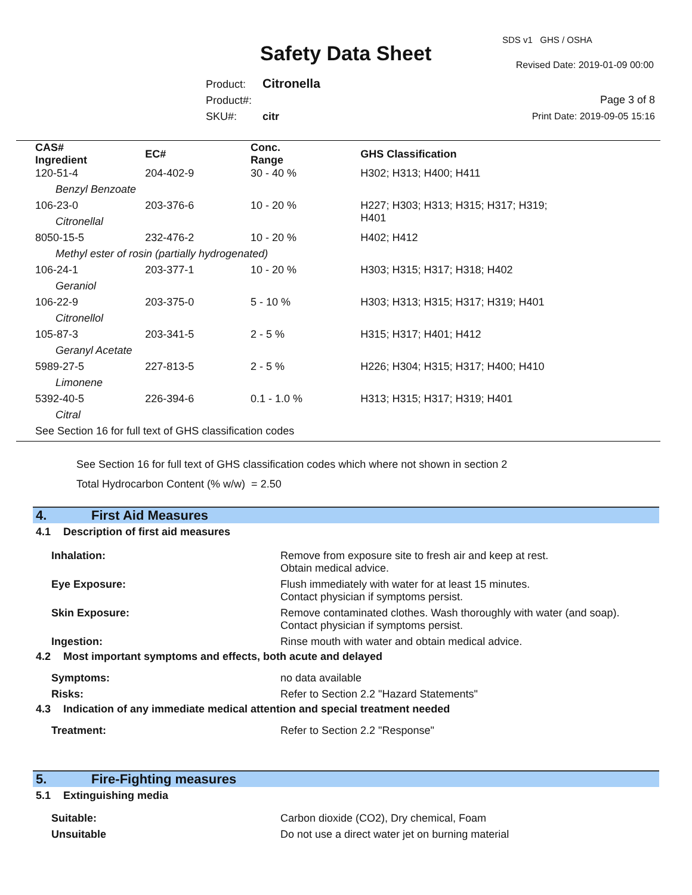Safety Data Sheet
SDS v1 GHS / OSHA
Revised Date: 2019-01-09 00:00
Product: Citronella
Product#:
SKU#: citr
Page 3 of 8
Print Date: 2019-09-05 15:16
| CAS# Ingredient | EC# | Conc. Range | GHS Classification |
| --- | --- | --- | --- |
| 120-51-4 | 204-402-9 | 30 - 40 % | H302; H313; H400; H411 |
| Benzyl Benzoate | | | |
| 106-23-0 | 203-376-6 | 10 - 20 % | H227; H303; H313; H315; H317; H319; H401 |
| Citronellal | | | |
| 8050-15-5 | 232-476-2 | 10 - 20 % | H402; H412 |
| Methyl ester of rosin (partially hydrogenated) | | | |
| 106-24-1 | 203-377-1 | 10 - 20 % | H303; H315; H317; H318; H402 |
| Geraniol | | | |
| 106-22-9 | 203-375-0 | 5 - 10 % | H303; H313; H315; H317; H319; H401 |
| Citronellol | | | |
| 105-87-3 | 203-341-5 | 2 - 5 % | H315; H317; H401; H412 |
| Geranyl Acetate | | | |
| 5989-27-5 | 227-813-5 | 2 - 5 % | H226; H304; H315; H317; H400; H410 |
| Limonene | | | |
| 5392-40-5 | 226-394-6 | 0.1 - 1.0 % | H313; H315; H317; H319; H401 |
| Citral | | | |
| See Section 16 for full text of GHS classification codes | | | |
See Section 16 for full text of GHS classification codes which where not shown in section 2
Total Hydrocarbon Content (% w/w) = 2.50
4. First Aid Measures
4.1 Description of first aid measures
Inhalation: Remove from exposure site to fresh air and keep at rest.
Obtain medical advice.
Eye Exposure: Flush immediately with water for at least 15 minutes.
Contact physician if symptoms persist.
Skin Exposure: Remove contaminated clothes. Wash thoroughly with water (and soap).
Contact physician if symptoms persist.
Ingestion: Rinse mouth with water and obtain medical advice.
4.2 Most important symptoms and effects, both acute and delayed
Symptoms: no data available
Risks: Refer to Section 2.2 "Hazard Statements"
4.3 Indication of any immediate medical attention and special treatment needed
Treatment: Refer to Section 2.2 "Response"
5. Fire-Fighting measures
5.1 Extinguishing media
Suitable: Carbon dioxide (CO2), Dry chemical, Foam
Unsuitable Do not use a direct water jet on burning material